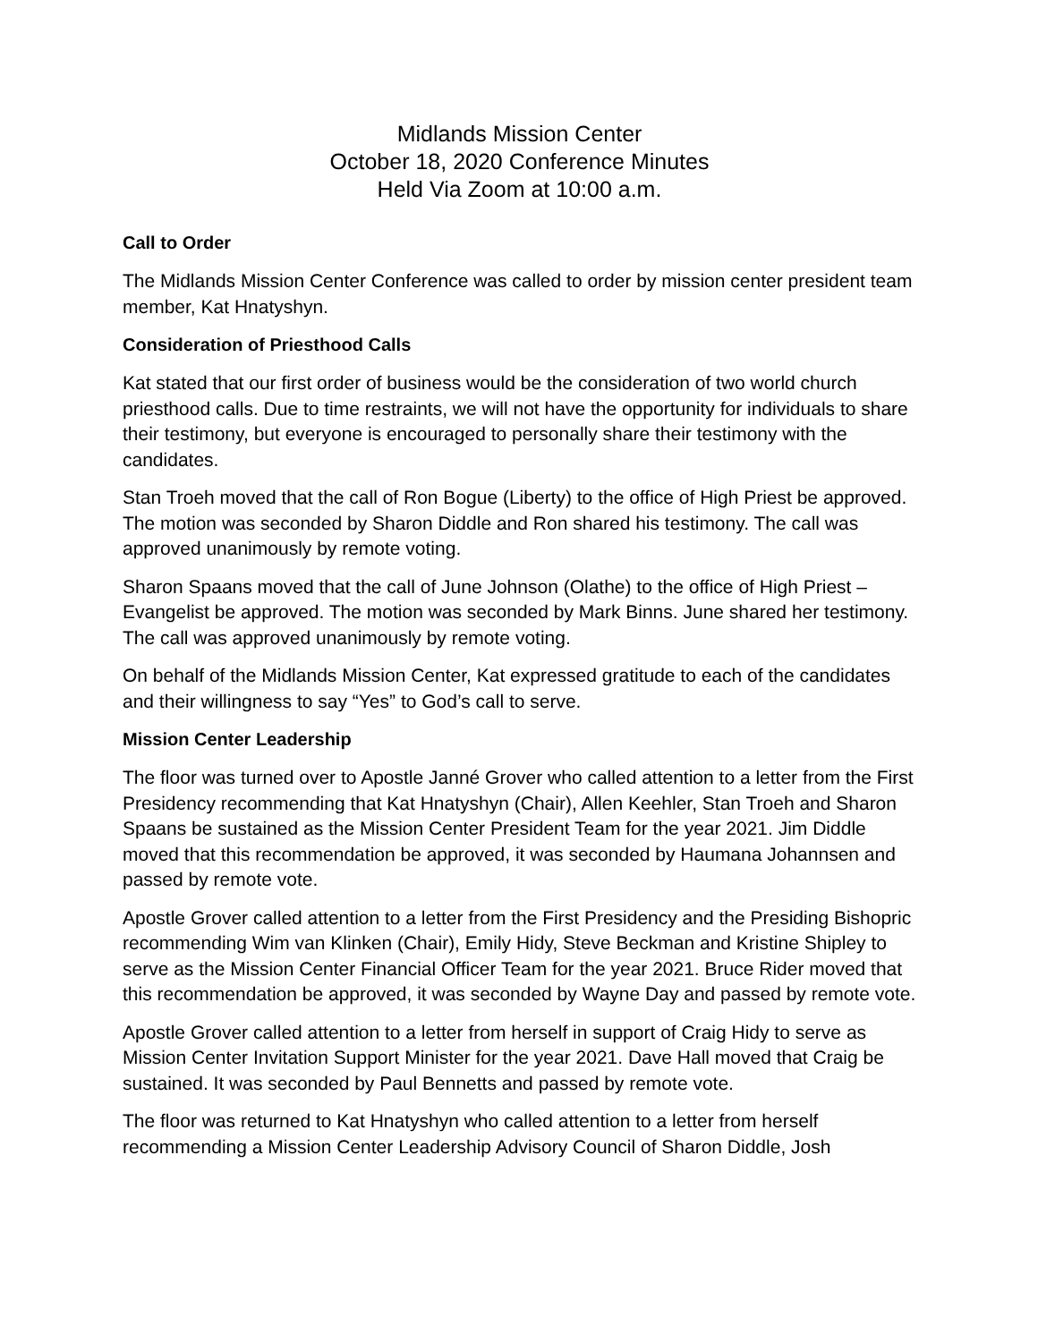Midlands Mission Center
October 18, 2020 Conference Minutes
Held Via Zoom at 10:00 a.m.
Call to Order
The Midlands Mission Center Conference was called to order by mission center president team member, Kat Hnatyshyn.
Consideration of Priesthood Calls
Kat stated that our first order of business would be the consideration of two world church priesthood calls. Due to time restraints, we will not have the opportunity for individuals to share their testimony, but everyone is encouraged to personally share their testimony with the candidates.
Stan Troeh moved that the call of Ron Bogue (Liberty) to the office of High Priest be approved. The motion was seconded by Sharon Diddle and Ron shared his testimony. The call was approved unanimously by remote voting.
Sharon Spaans moved that the call of June Johnson (Olathe) to the office of High Priest – Evangelist be approved. The motion was seconded by Mark Binns. June shared her testimony. The call was approved unanimously by remote voting.
On behalf of the Midlands Mission Center, Kat expressed gratitude to each of the candidates and their willingness to say “Yes” to God’s call to serve.
Mission Center Leadership
The floor was turned over to Apostle Janné Grover who called attention to a letter from the First Presidency recommending that Kat Hnatyshyn (Chair), Allen Keehler, Stan Troeh and Sharon Spaans be sustained as the Mission Center President Team for the year 2021. Jim Diddle moved that this recommendation be approved, it was seconded by Haumana Johannsen and passed by remote vote.
Apostle Grover called attention to a letter from the First Presidency and the Presiding Bishopric recommending Wim van Klinken (Chair), Emily Hidy, Steve Beckman and Kristine Shipley to serve as the Mission Center Financial Officer Team for the year 2021. Bruce Rider moved that this recommendation be approved, it was seconded by Wayne Day and passed by remote vote.
Apostle Grover called attention to a letter from herself in support of Craig Hidy to serve as Mission Center Invitation Support Minister for the year 2021. Dave Hall moved that Craig be sustained. It was seconded by Paul Bennetts and passed by remote vote.
The floor was returned to Kat Hnatyshyn who called attention to a letter from herself recommending a Mission Center Leadership Advisory Council of Sharon Diddle, Josh